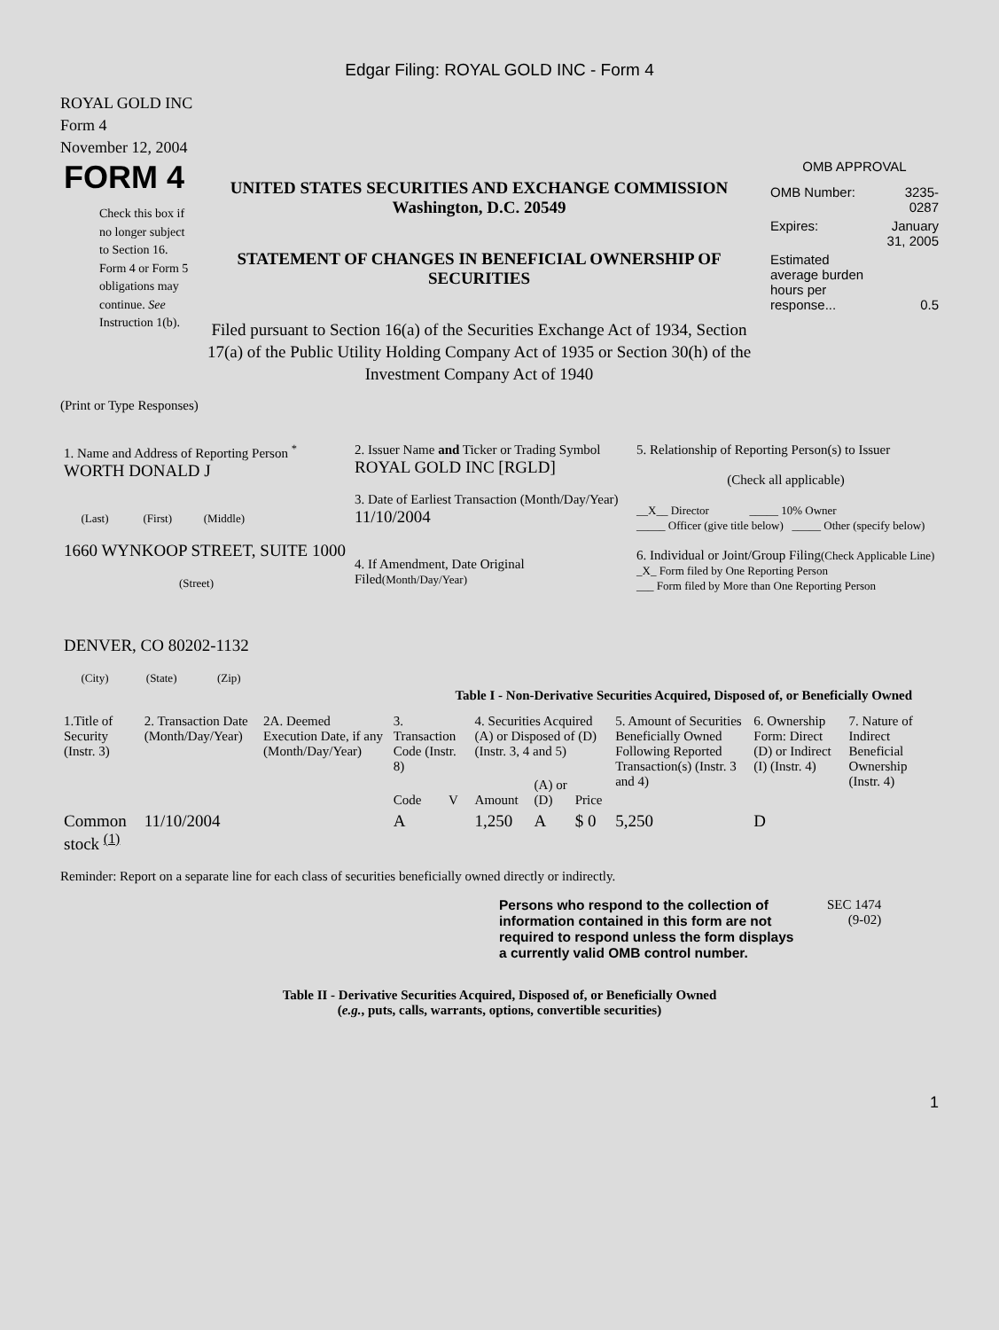Edgar Filing: ROYAL GOLD INC - Form 4
ROYAL GOLD INC
Form 4
November 12, 2004
FORM 4
Check this box if no longer subject to Section 16. Form 4 or Form 5 obligations may continue. See Instruction 1(b).
UNITED STATES SECURITIES AND EXCHANGE COMMISSION
Washington, D.C. 20549
STATEMENT OF CHANGES IN BENEFICIAL OWNERSHIP OF SECURITIES
Filed pursuant to Section 16(a) of the Securities Exchange Act of 1934, Section 17(a) of the Public Utility Holding Company Act of 1935 or Section 30(h) of the Investment Company Act of 1940
OMB APPROVAL
| OMB Number: | 3235-0287 |
| Expires: | January 31, 2005 |
| Estimated average burden hours per response... | 0.5 |
(Print or Type Responses)
| 1. Name and Address of Reporting Person <sup>*</sup> WORTH DONALD J (Last) (First) (Middle) 1660 WYNKOOP STREET, SUITE 1000 (Street) DENVER, CO 80202-1132 (City) (State) (Zip) | 2. Issuer Name and Ticker or Trading Symbol ROYAL GOLD INC [RGLD] 3. Date of Earliest Transaction (Month/Day/Year) 11/10/2004 4. If Amendment, Date Original Filed (Month/Day/Year) | 5. Relationship of Reporting Person(s) to Issuer (Check all applicable) __X__ Director _____ 10% Owner _____ Officer (give title below) _____ Other (specify below) 6. Individual or Joint/Group Filing (Check Applicable Line) _X_ Form filed by One Reporting Person ___ Form filed by More than One Reporting Person |
Table I - Non-Derivative Securities Acquired, Disposed of, or Beneficially Owned
| 1.Title of Security (Instr. 3) | 2. Transaction Date (Month/Day/Year) | 2A. Deemed Execution Date, if any (Month/Day/Year) | 3. Transaction Code (Instr. 8) | | 4. Securities Acquired (A) or Disposed of (D) (Instr. 3, 4 and 5) | | | 5. Amount of Securities Beneficially Owned Following Reported Transaction(s) (Instr. 3 and 4) | 6. Ownership Form: Direct (D) or Indirect (I) (Instr. 4) | 7. Nature of Indirect Beneficial Ownership (Instr. 4) |
| --- | --- | --- | --- | --- | --- | --- | --- | --- | --- | --- |
| | | | Code | V | Amount | (A) or (D) | Price | | | |
| Common stock <sup>(1)</sup> | 11/10/2004 | | A | | 1,250 | A | $ 0 | 5,250 | D | |
Reminder: Report on a separate line for each class of securities beneficially owned directly or indirectly.
Persons who respond to the collection of information contained in this form are not required to respond unless the form displays a currently valid OMB control number.
SEC 1474
(9-02)
Table II - Derivative Securities Acquired, Disposed of, or Beneficially Owned
(e.g., puts, calls, warrants, options, convertible securities)
1